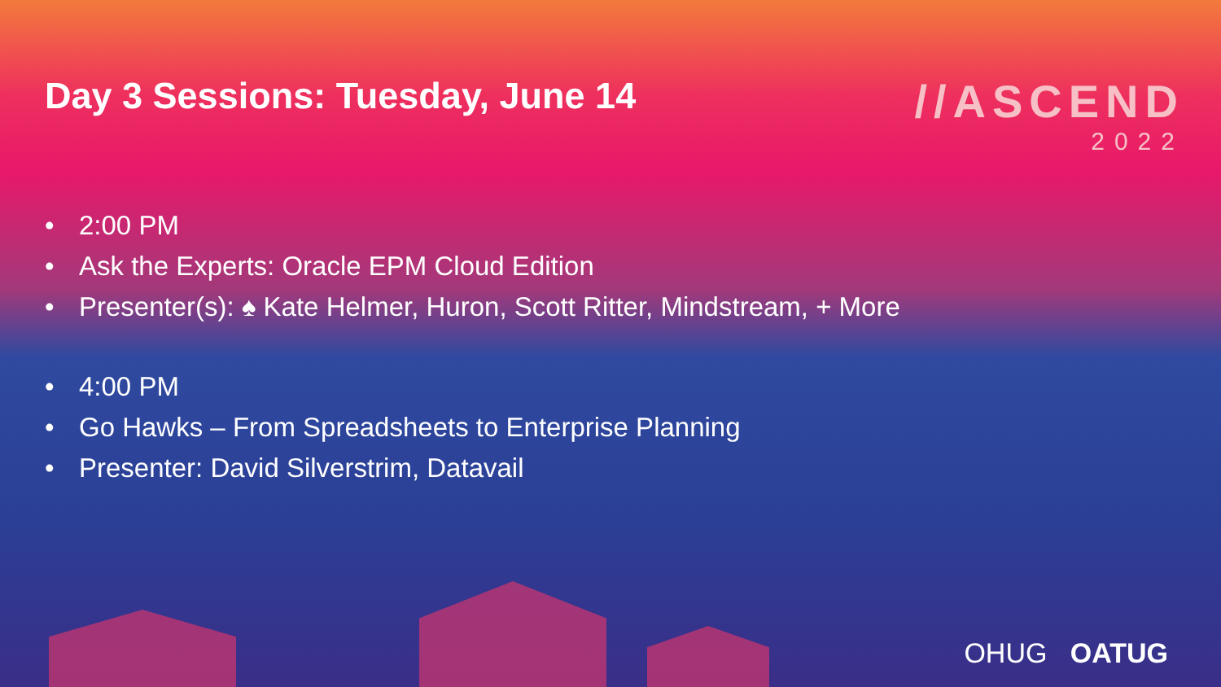Day 3 Sessions: Tuesday, June 14
//ASCEND
2022
• 2:00 PM
• Ask the Experts: Oracle EPM Cloud Edition
• Presenter(s): ♠ Kate Helmer, Huron, Scott Ritter, Mindstream, + More
• 4:00 PM
• Go Hawks – From Spreadsheets to Enterprise Planning
• Presenter: David Silverstrim, Datavail
OHUG OATUG